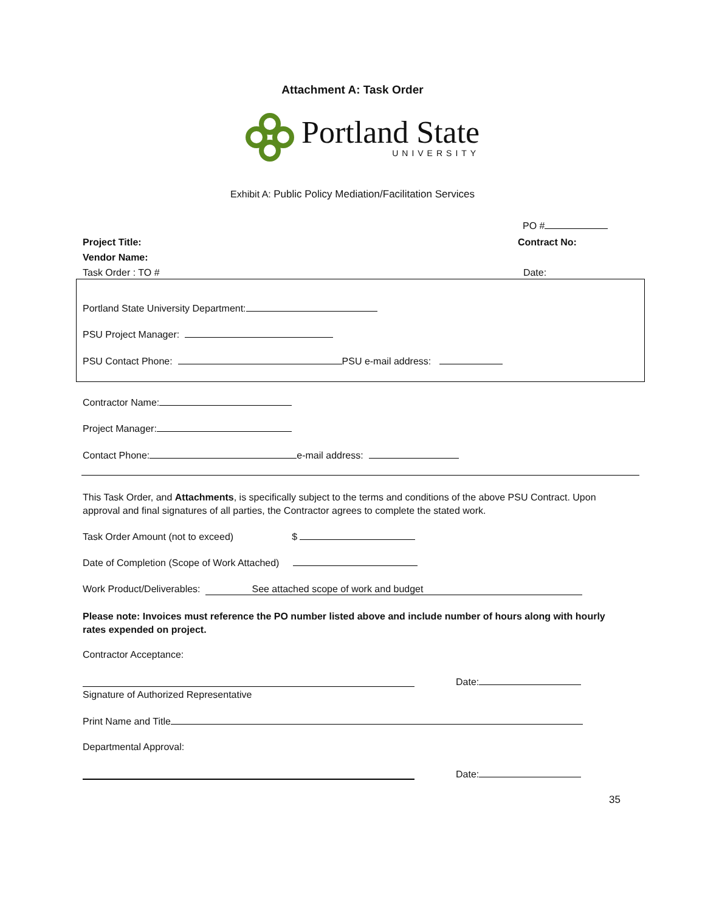Attachment A: Task Order
Portland State
UNIVERSITY
Exhibit A: Public Policy Mediation/Facilitation Services
PO #
Project Title:
Vendor Name:
Task Order : TO #
Contract No:
Date:
Portland State University Department:
PSU Project Manager:
PSU Contact Phone: PSU e-mail address:
Contractor Name:
Project Manager:
Contact Phone: e-mail address:
This Task Order, and Attachments, is specifically subject to the terms and conditions of the above PSU Contract. Upon approval and final signatures of all parties, the Contractor agrees to complete the stated work.
Task Order Amount (not to exceed) $
Date of Completion (Scope of Work Attached)
Work Product/Deliverables: See attached scope of work and budget
Please note: Invoices must reference the PO number listed above and include number of hours along with hourly rates expended on project.
Contractor Acceptance:
Date:
Signature of Authorized Representative
Print Name and Title
Departmental Approval:
Date:
35